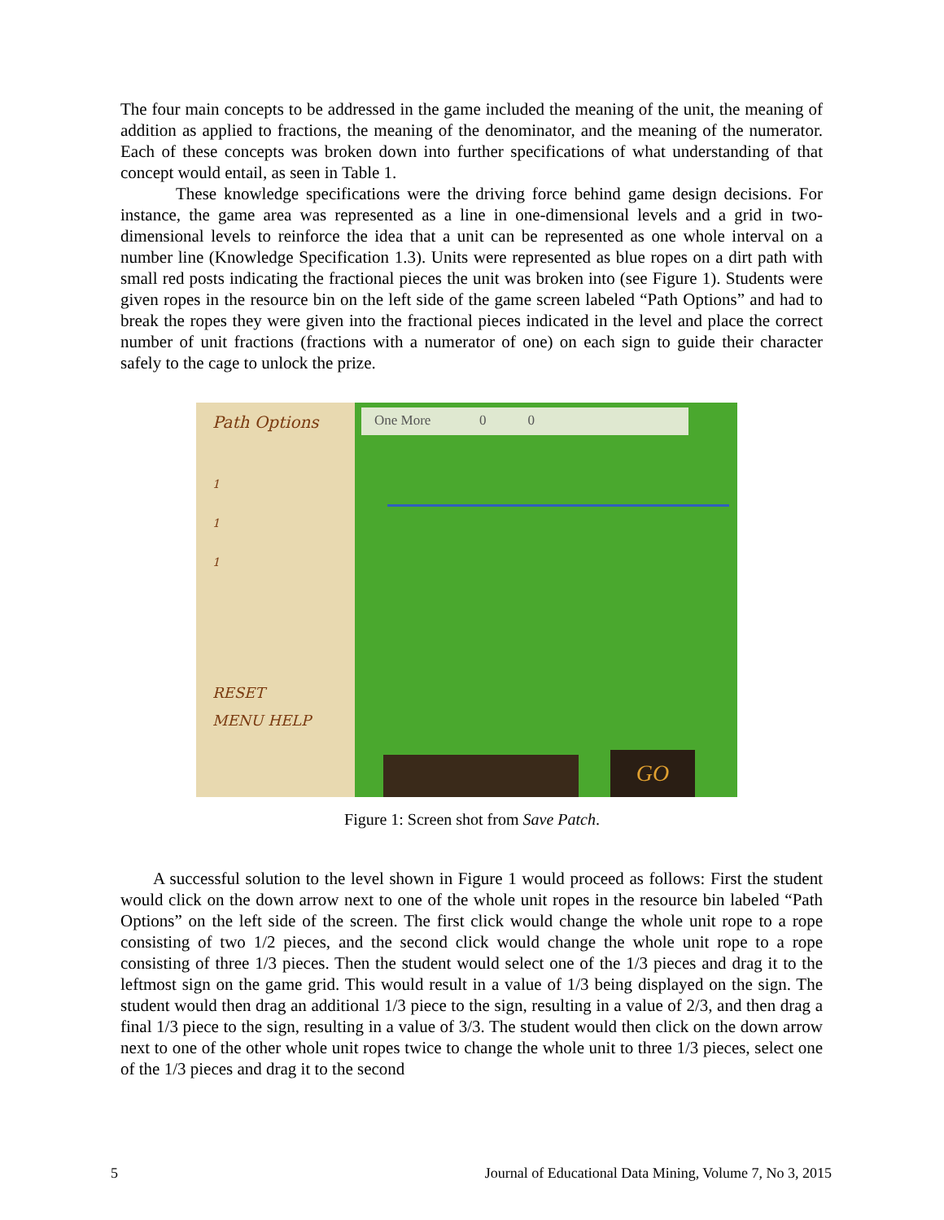The four main concepts to be addressed in the game included the meaning of the unit, the meaning of addition as applied to fractions, the meaning of the denominator, and the meaning of the numerator. Each of these concepts was broken down into further specifications of what understanding of that concept would entail, as seen in Table 1.
These knowledge specifications were the driving force behind game design decisions. For instance, the game area was represented as a line in one-dimensional levels and a grid in two-dimensional levels to reinforce the idea that a unit can be represented as one whole interval on a number line (Knowledge Specification 1.3). Units were represented as blue ropes on a dirt path with small red posts indicating the fractional pieces the unit was broken into (see Figure 1). Students were given ropes in the resource bin on the left side of the game screen labeled “Path Options” and had to break the ropes they were given into the fractional pieces indicated in the level and place the correct number of unit fractions (fractions with a numerator of one) on each sign to guide their character safely to the cage to unlock the prize.
Path Options
1
1
1
RESET
MENU HELP
One More 0 0
GO
Figure 1: Screen shot from Save Patch.
A successful solution to the level shown in Figure 1 would proceed as follows: First the student would click on the down arrow next to one of the whole unit ropes in the resource bin labeled “Path Options” on the left side of the screen. The first click would change the whole unit rope to a rope consisting of two 1/2 pieces, and the second click would change the whole unit rope to a rope consisting of three 1/3 pieces. Then the student would select one of the 1/3 pieces and drag it to the leftmost sign on the game grid. This would result in a value of 1/3 being displayed on the sign. The student would then drag an additional 1/3 piece to the sign, resulting in a value of 2/3, and then drag a final 1/3 piece to the sign, resulting in a value of 3/3. The student would then click on the down arrow next to one of the other whole unit ropes twice to change the whole unit to three 1/3 pieces, select one of the 1/3 pieces and drag it to the second
5 Journal of Educational Data Mining, Volume 7, No 3, 2015